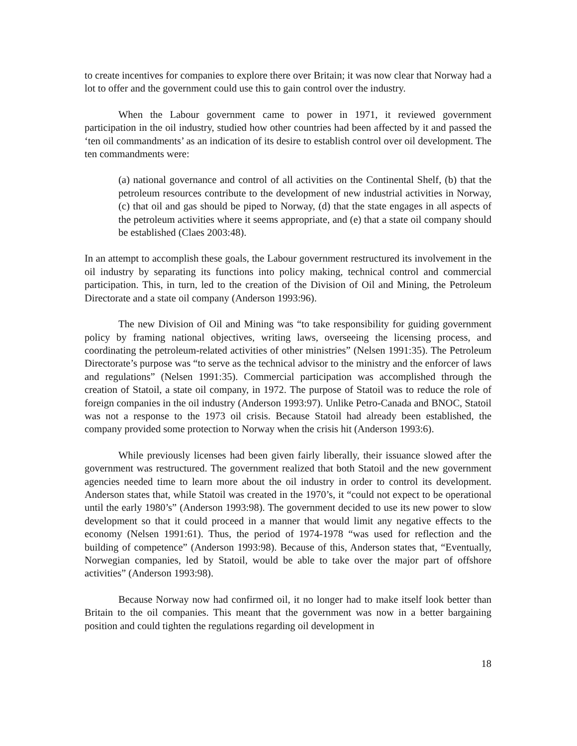to create incentives for companies to explore there over Britain; it was now clear that Norway had a lot to offer and the government could use this to gain control over the industry.
When the Labour government came to power in 1971, it reviewed government participation in the oil industry, studied how other countries had been affected by it and passed the ‘ten oil commandments’ as an indication of its desire to establish control over oil development. The ten commandments were:
(a) national governance and control of all activities on the Continental Shelf, (b) that the petroleum resources contribute to the development of new industrial activities in Norway, (c) that oil and gas should be piped to Norway, (d) that the state engages in all aspects of the petroleum activities where it seems appropriate, and (e) that a state oil company should be established (Claes 2003:48).
In an attempt to accomplish these goals, the Labour government restructured its involvement in the oil industry by separating its functions into policy making, technical control and commercial participation. This, in turn, led to the creation of the Division of Oil and Mining, the Petroleum Directorate and a state oil company (Anderson 1993:96).
The new Division of Oil and Mining was “to take responsibility for guiding government policy by framing national objectives, writing laws, overseeing the licensing process, and coordinating the petroleum-related activities of other ministries” (Nelsen 1991:35). The Petroleum Directorate’s purpose was “to serve as the technical advisor to the ministry and the enforcer of laws and regulations” (Nelsen 1991:35). Commercial participation was accomplished through the creation of Statoil, a state oil company, in 1972. The purpose of Statoil was to reduce the role of foreign companies in the oil industry (Anderson 1993:97). Unlike Petro-Canada and BNOC, Statoil was not a response to the 1973 oil crisis. Because Statoil had already been established, the company provided some protection to Norway when the crisis hit (Anderson 1993:6).
While previously licenses had been given fairly liberally, their issuance slowed after the government was restructured. The government realized that both Statoil and the new government agencies needed time to learn more about the oil industry in order to control its development. Anderson states that, while Statoil was created in the 1970’s, it “could not expect to be operational until the early 1980’s” (Anderson 1993:98). The government decided to use its new power to slow development so that it could proceed in a manner that would limit any negative effects to the economy (Nelsen 1991:61). Thus, the period of 1974-1978 “was used for reflection and the building of competence” (Anderson 1993:98). Because of this, Anderson states that, “Eventually, Norwegian companies, led by Statoil, would be able to take over the major part of offshore activities” (Anderson 1993:98).
Because Norway now had confirmed oil, it no longer had to make itself look better than Britain to the oil companies. This meant that the government was now in a better bargaining position and could tighten the regulations regarding oil development in
18